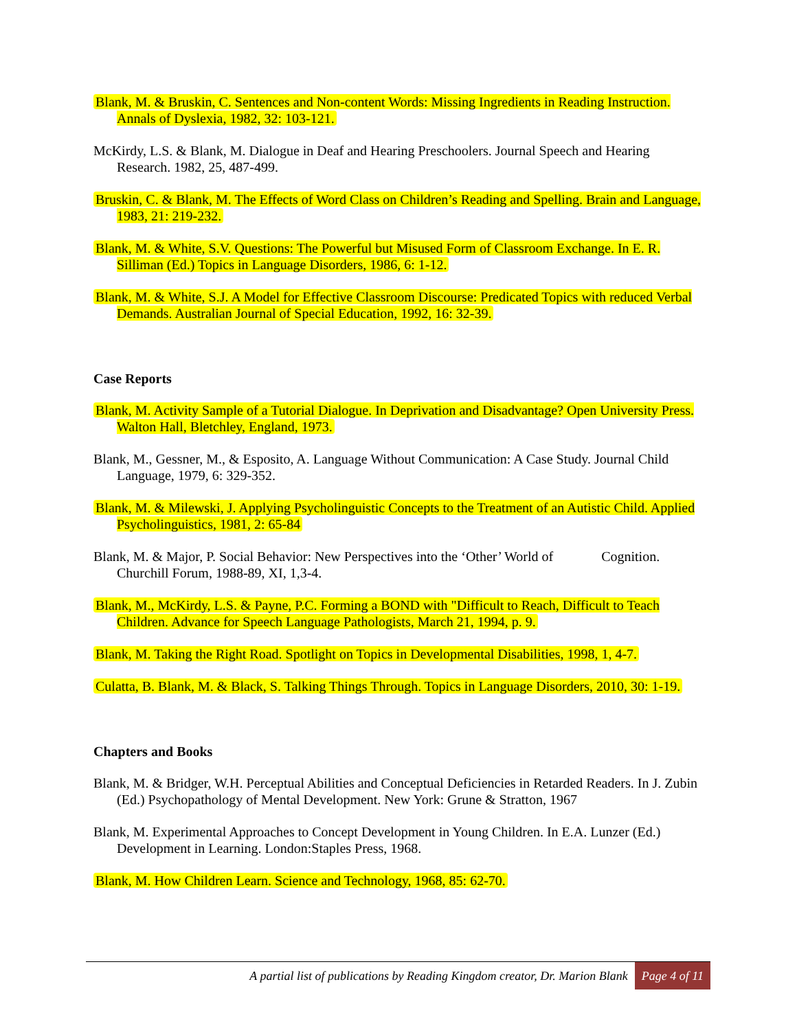Blank, M. & Bruskin, C. Sentences and Non-content Words: Missing Ingredients in Reading Instruction. Annals of Dyslexia, 1982, 32: 103-121.
McKirdy, L.S. & Blank, M. Dialogue in Deaf and Hearing Preschoolers. Journal Speech and Hearing Research. 1982, 25, 487-499.
Bruskin, C. & Blank, M. The Effects of Word Class on Children’s Reading and Spelling. Brain and Language, 1983, 21: 219-232.
Blank, M. & White, S.V. Questions: The Powerful but Misused Form of Classroom Exchange. In E. R. Silliman (Ed.) Topics in Language Disorders, 1986, 6: 1-12.
Blank, M. & White, S.J. A Model for Effective Classroom Discourse: Predicated Topics with reduced Verbal Demands. Australian Journal of Special Education, 1992, 16: 32-39.
Case Reports
Blank, M. Activity Sample of a Tutorial Dialogue. In Deprivation and Disadvantage? Open University Press. Walton Hall, Bletchley, England, 1973.
Blank, M., Gessner, M., & Esposito, A. Language Without Communication: A Case Study. Journal Child Language, 1979, 6: 329-352.
Blank, M. & Milewski, J. Applying Psycholinguistic Concepts to the Treatment of an Autistic Child. Applied Psycholinguistics, 1981, 2: 65-84
Blank, M. & Major, P. Social Behavior: New Perspectives into the ‘Other’ World of Cognition. Churchill Forum, 1988-89, XI, 1,3-4.
Blank, M., McKirdy, L.S. & Payne, P.C. Forming a BOND with "Difficult to Reach, Difficult to Teach Children. Advance for Speech Language Pathologists, March 21, 1994, p. 9.
Blank, M. Taking the Right Road. Spotlight on Topics in Developmental Disabilities, 1998, 1, 4-7.
Culatta, B. Blank, M. & Black, S. Talking Things Through. Topics in Language Disorders, 2010, 30: 1-19.
Chapters and Books
Blank, M. & Bridger, W.H. Perceptual Abilities and Conceptual Deficiencies in Retarded Readers. In J. Zubin (Ed.) Psychopathology of Mental Development. New York: Grune & Stratton, 1967
Blank, M. Experimental Approaches to Concept Development in Young Children. In E.A. Lunzer (Ed.) Development in Learning. London:Staples Press, 1968.
Blank, M. How Children Learn. Science and Technology, 1968, 85: 62-70.
A partial list of publications by Reading Kingdom creator, Dr. Marion Blank Page 4 of 11